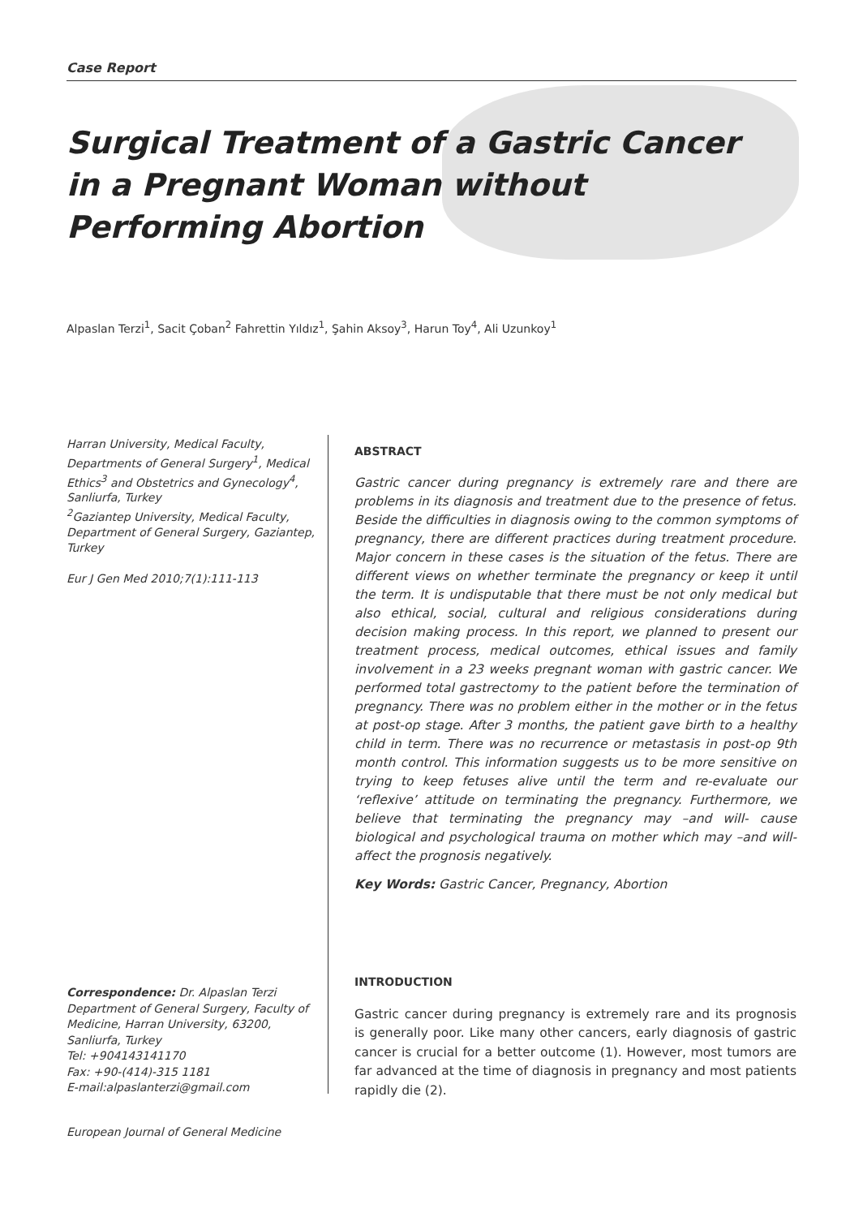Case Report
Surgical Treatment of a Gastric Cancer in a Pregnant Woman without Performing Abortion
Alpaslan Terzi<sup>1</sup>, Sacit Çoban<sup>2</sup> Fahrettin Yıldız<sup>1</sup>, Şahin Aksoy<sup>3</sup>, Harun Toy<sup>4</sup>, Ali Uzunkoy<sup>1</sup>
Harran University, Medical Faculty, Departments of General Surgery<sup>1</sup>, Medical Ethics<sup>3</sup> and Obstetrics and Gynecology<sup>4</sup>, Sanliurfa, Turkey
<sup>2</sup> Gaziantep University, Medical Faculty, Department of General Surgery, Gaziantep, Turkey
Eur J Gen Med 2010;7(1):111-113
Correspondence: Dr. Alpaslan Terzi
Department of General Surgery, Faculty of Medicine, Harran University, 63200, Sanliurfa, Turkey
Tel: +904143141170
Fax: +90-(414)-315 1181
E-mail:alpaslanterzi@gmail.com
ABSTRACT
Gastric cancer during pregnancy is extremely rare and there are problems in its diagnosis and treatment due to the presence of fetus. Beside the difficulties in diagnosis owing to the common symptoms of pregnancy, there are different practices during treatment procedure. Major concern in these cases is the situation of the fetus. There are different views on whether terminate the pregnancy or keep it until the term. It is undisputable that there must be not only medical but also ethical, social, cultural and religious considerations during decision making process. In this report, we planned to present our treatment process, medical outcomes, ethical issues and family involvement in a 23 weeks pregnant woman with gastric cancer. We performed total gastrectomy to the patient before the termination of pregnancy. There was no problem either in the mother or in the fetus at post-op stage. After 3 months, the patient gave birth to a healthy child in term. There was no recurrence or metastasis in post-op 9th month control. This information suggests us to be more sensitive on trying to keep fetuses alive until the term and re-evaluate our ‘reflexive’ attitude on terminating the pregnancy. Furthermore, we believe that terminating the pregnancy may –and will- cause biological and psychological trauma on mother which may –and will- affect the prognosis negatively.
Key Words: Gastric Cancer, Pregnancy, Abortion
INTRODUCTION
Gastric cancer during pregnancy is extremely rare and its prognosis is generally poor. Like many other cancers, early diagnosis of gastric cancer is crucial for a better outcome (1). However, most tumors are far advanced at the time of diagnosis in pregnancy and most patients rapidly die (2).
European Journal of General Medicine